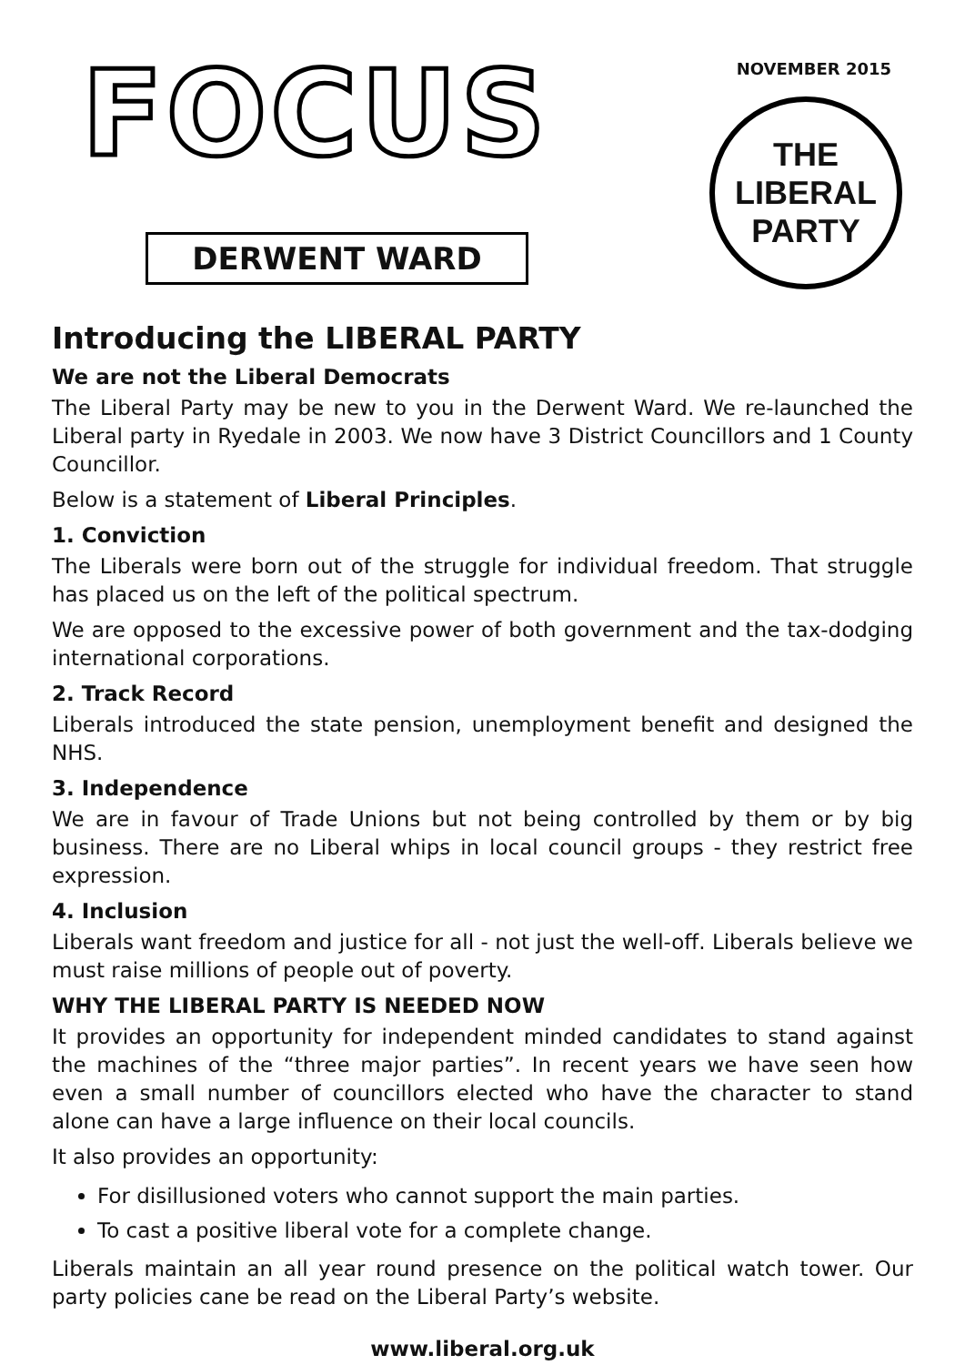FOCUS
DERWENT WARD
NOVEMBER 2015
THE
LIBERAL
PARTY
Introducing the LIBERAL PARTY
We are not the Liberal Democrats
The Liberal Party may be new to you in the Derwent Ward. We re-launched the Liberal party in Ryedale in 2003. We now have 3 District Councillors and 1 County Councillor.
Below is a statement of Liberal Principles.
1. Conviction
The Liberals were born out of the struggle for individual freedom. That struggle has placed us on the left of the political spectrum.
We are opposed to the excessive power of both government and the tax-dodging international corporations.
2. Track Record
Liberals introduced the state pension, unemployment benefit and designed the NHS.
3. Independence
We are in favour of Trade Unions but not being controlled by them or by big business. There are no Liberal whips in local council groups - they restrict free expression.
4. Inclusion
Liberals want freedom and justice for all - not just the well-off. Liberals believe we must raise millions of people out of poverty.
WHY THE LIBERAL PARTY IS NEEDED NOW
It provides an opportunity for independent minded candidates to stand against the machines of the “three major parties”. In recent years we have seen how even a small number of councillors elected who have the character to stand alone can have a large influence on their local councils.
It also provides an opportunity:
For disillusioned voters who cannot support the main parties.
To cast a positive liberal vote for a complete change.
Liberals maintain an all year round presence on the political watch tower. Our party policies cane be read on the Liberal Party’s website.
www.liberal.org.uk